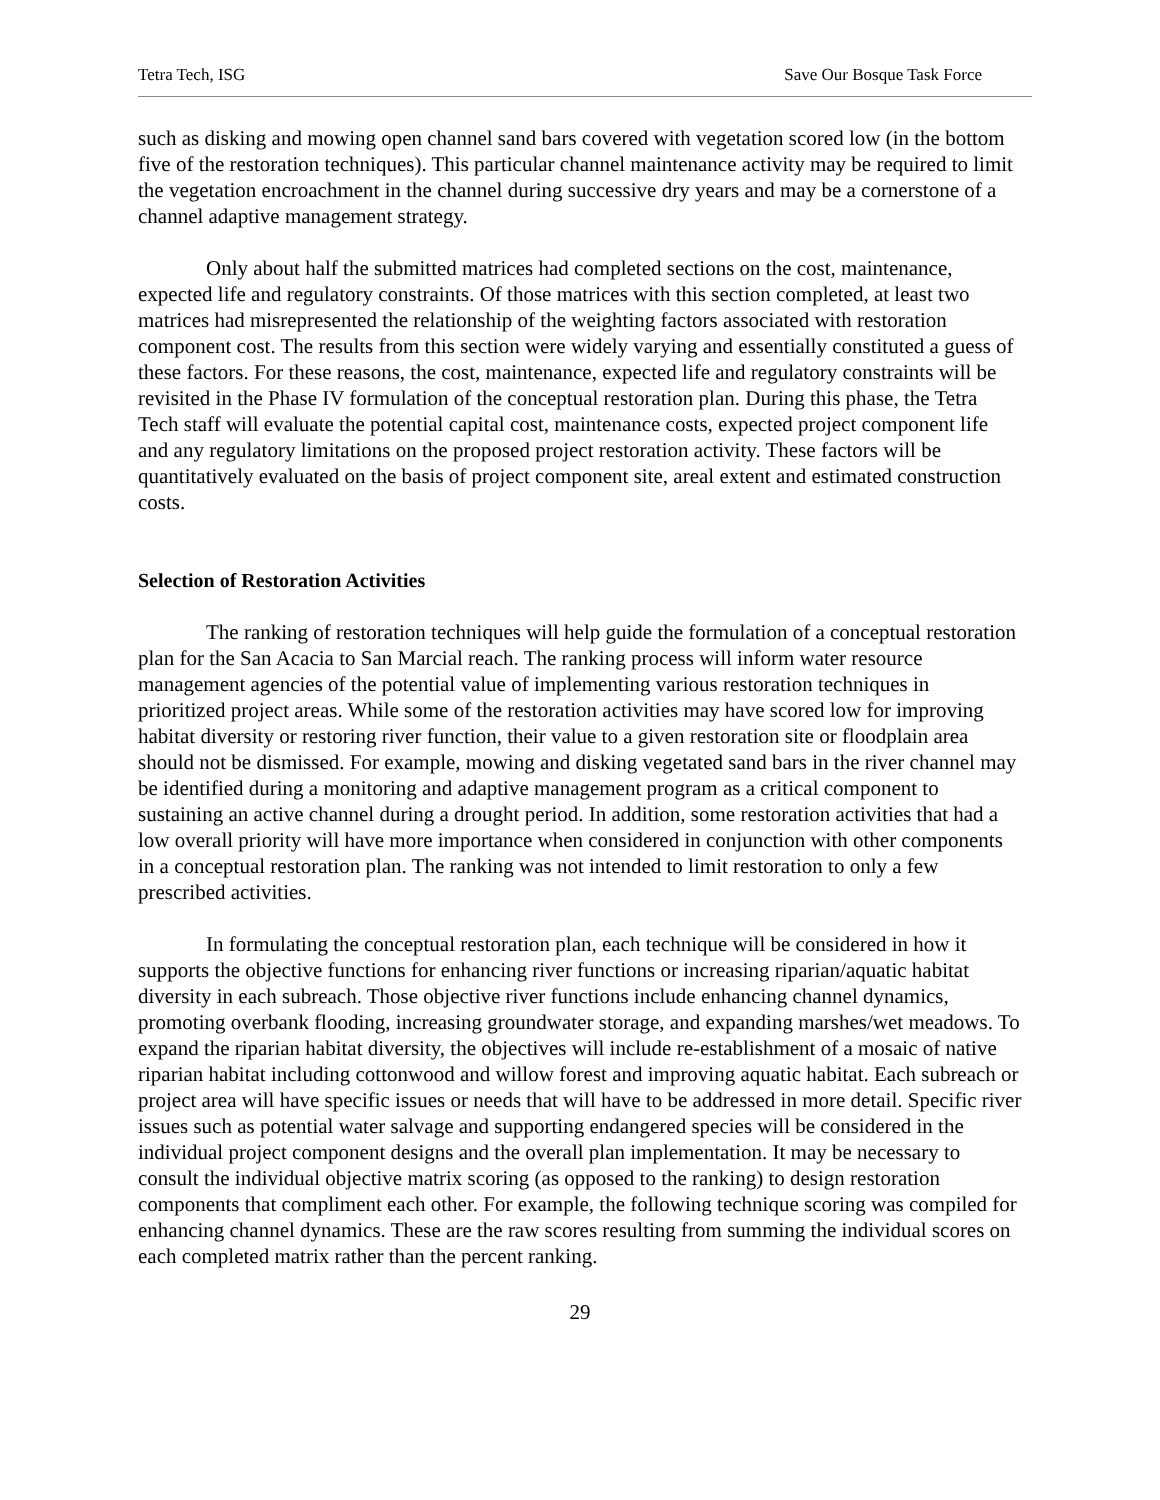Tetra Tech, ISG Save Our Bosque Task Force
such as disking and mowing open channel sand bars covered with vegetation scored low (in the bottom five of the restoration techniques). This particular channel maintenance activity may be required to limit the vegetation encroachment in the channel during successive dry years and may be a cornerstone of a channel adaptive management strategy.
Only about half the submitted matrices had completed sections on the cost, maintenance, expected life and regulatory constraints. Of those matrices with this section completed, at least two matrices had misrepresented the relationship of the weighting factors associated with restoration component cost. The results from this section were widely varying and essentially constituted a guess of these factors. For these reasons, the cost, maintenance, expected life and regulatory constraints will be revisited in the Phase IV formulation of the conceptual restoration plan. During this phase, the Tetra Tech staff will evaluate the potential capital cost, maintenance costs, expected project component life and any regulatory limitations on the proposed project restoration activity. These factors will be quantitatively evaluated on the basis of project component site, areal extent and estimated construction costs.
Selection of Restoration Activities
The ranking of restoration techniques will help guide the formulation of a conceptual restoration plan for the San Acacia to San Marcial reach. The ranking process will inform water resource management agencies of the potential value of implementing various restoration techniques in prioritized project areas. While some of the restoration activities may have scored low for improving habitat diversity or restoring river function, their value to a given restoration site or floodplain area should not be dismissed. For example, mowing and disking vegetated sand bars in the river channel may be identified during a monitoring and adaptive management program as a critical component to sustaining an active channel during a drought period. In addition, some restoration activities that had a low overall priority will have more importance when considered in conjunction with other components in a conceptual restoration plan. The ranking was not intended to limit restoration to only a few prescribed activities.
In formulating the conceptual restoration plan, each technique will be considered in how it supports the objective functions for enhancing river functions or increasing riparian/aquatic habitat diversity in each subreach. Those objective river functions include enhancing channel dynamics, promoting overbank flooding, increasing groundwater storage, and expanding marshes/wet meadows. To expand the riparian habitat diversity, the objectives will include re-establishment of a mosaic of native riparian habitat including cottonwood and willow forest and improving aquatic habitat. Each subreach or project area will have specific issues or needs that will have to be addressed in more detail. Specific river issues such as potential water salvage and supporting endangered species will be considered in the individual project component designs and the overall plan implementation. It may be necessary to consult the individual objective matrix scoring (as opposed to the ranking) to design restoration components that compliment each other. For example, the following technique scoring was compiled for enhancing channel dynamics. These are the raw scores resulting from summing the individual scores on each completed matrix rather than the percent ranking.
29